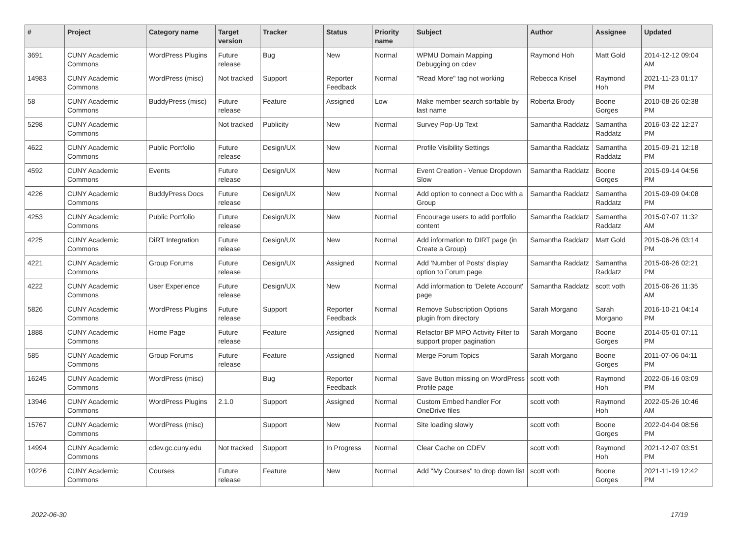| # | Project | Category name | Target version | Tracker | Status | Priority name | Subject | Author | Assignee | Updated |
| --- | --- | --- | --- | --- | --- | --- | --- | --- | --- | --- |
| 3691 | CUNY Academic Commons | WordPress Plugins | Future release | Bug | New | Normal | WPMU Domain Mapping Debugging on cdev | Raymond Hoh | Matt Gold | 2014-12-12 09:04 AM |
| 14983 | CUNY Academic Commons | WordPress (misc) | Not tracked | Support | Reporter Feedback | Normal | "Read More" tag not working | Rebecca Krisel | Raymond Hoh | 2021-11-23 01:17 PM |
| 58 | CUNY Academic Commons | BuddyPress (misc) | Future release | Feature | Assigned | Low | Make member search sortable by last name | Roberta Brody | Boone Gorges | 2010-08-26 02:38 PM |
| 5298 | CUNY Academic Commons | | Not tracked | Publicity | New | Normal | Survey Pop-Up Text | Samantha Raddatz | Samantha Raddatz | 2016-03-22 12:27 PM |
| 4622 | CUNY Academic Commons | Public Portfolio | Future release | Design/UX | New | Normal | Profile Visibility Settings | Samantha Raddatz | Samantha Raddatz | 2015-09-21 12:18 PM |
| 4592 | CUNY Academic Commons | Events | Future release | Design/UX | New | Normal | Event Creation - Venue Dropdown Slow | Samantha Raddatz | Boone Gorges | 2015-09-14 04:56 PM |
| 4226 | CUNY Academic Commons | BuddyPress Docs | Future release | Design/UX | New | Normal | Add option to connect a Doc with a Group | Samantha Raddatz | Samantha Raddatz | 2015-09-09 04:08 PM |
| 4253 | CUNY Academic Commons | Public Portfolio | Future release | Design/UX | New | Normal | Encourage users to add portfolio content | Samantha Raddatz | Samantha Raddatz | 2015-07-07 11:32 AM |
| 4225 | CUNY Academic Commons | DiRT Integration | Future release | Design/UX | New | Normal | Add information to DIRT page (in Create a Group) | Samantha Raddatz | Matt Gold | 2015-06-26 03:14 PM |
| 4221 | CUNY Academic Commons | Group Forums | Future release | Design/UX | Assigned | Normal | Add 'Number of Posts' display option to Forum page | Samantha Raddatz | Samantha Raddatz | 2015-06-26 02:21 PM |
| 4222 | CUNY Academic Commons | User Experience | Future release | Design/UX | New | Normal | Add information to 'Delete Account' page | Samantha Raddatz | scott voth | 2015-06-26 11:35 AM |
| 5826 | CUNY Academic Commons | WordPress Plugins | Future release | Support | Reporter Feedback | Normal | Remove Subscription Options plugin from directory | Sarah Morgano | Sarah Morgano | 2016-10-21 04:14 PM |
| 1888 | CUNY Academic Commons | Home Page | Future release | Feature | Assigned | Normal | Refactor BP MPO Activity Filter to support proper pagination | Sarah Morgano | Boone Gorges | 2014-05-01 07:11 PM |
| 585 | CUNY Academic Commons | Group Forums | Future release | Feature | Assigned | Normal | Merge Forum Topics | Sarah Morgano | Boone Gorges | 2011-07-06 04:11 PM |
| 16245 | CUNY Academic Commons | WordPress (misc) | | Bug | Reporter Feedback | Normal | Save Button missing on WordPress Profile page | scott voth | Raymond Hoh | 2022-06-16 03:09 PM |
| 13946 | CUNY Academic Commons | WordPress Plugins | 2.1.0 | Support | Assigned | Normal | Custom Embed handler For OneDrive files | scott voth | Raymond Hoh | 2022-05-26 10:46 AM |
| 15767 | CUNY Academic Commons | WordPress (misc) | | Support | New | Normal | Site loading slowly | scott voth | Boone Gorges | 2022-04-04 08:56 PM |
| 14994 | CUNY Academic Commons | cdev.gc.cuny.edu | Not tracked | Support | In Progress | Normal | Clear Cache on CDEV | scott voth | Raymond Hoh | 2021-12-07 03:51 PM |
| 10226 | CUNY Academic Commons | Courses | Future release | Feature | New | Normal | Add "My Courses" to drop down list | scott voth | Boone Gorges | 2021-11-19 12:42 PM |
2022-06-30 17/19